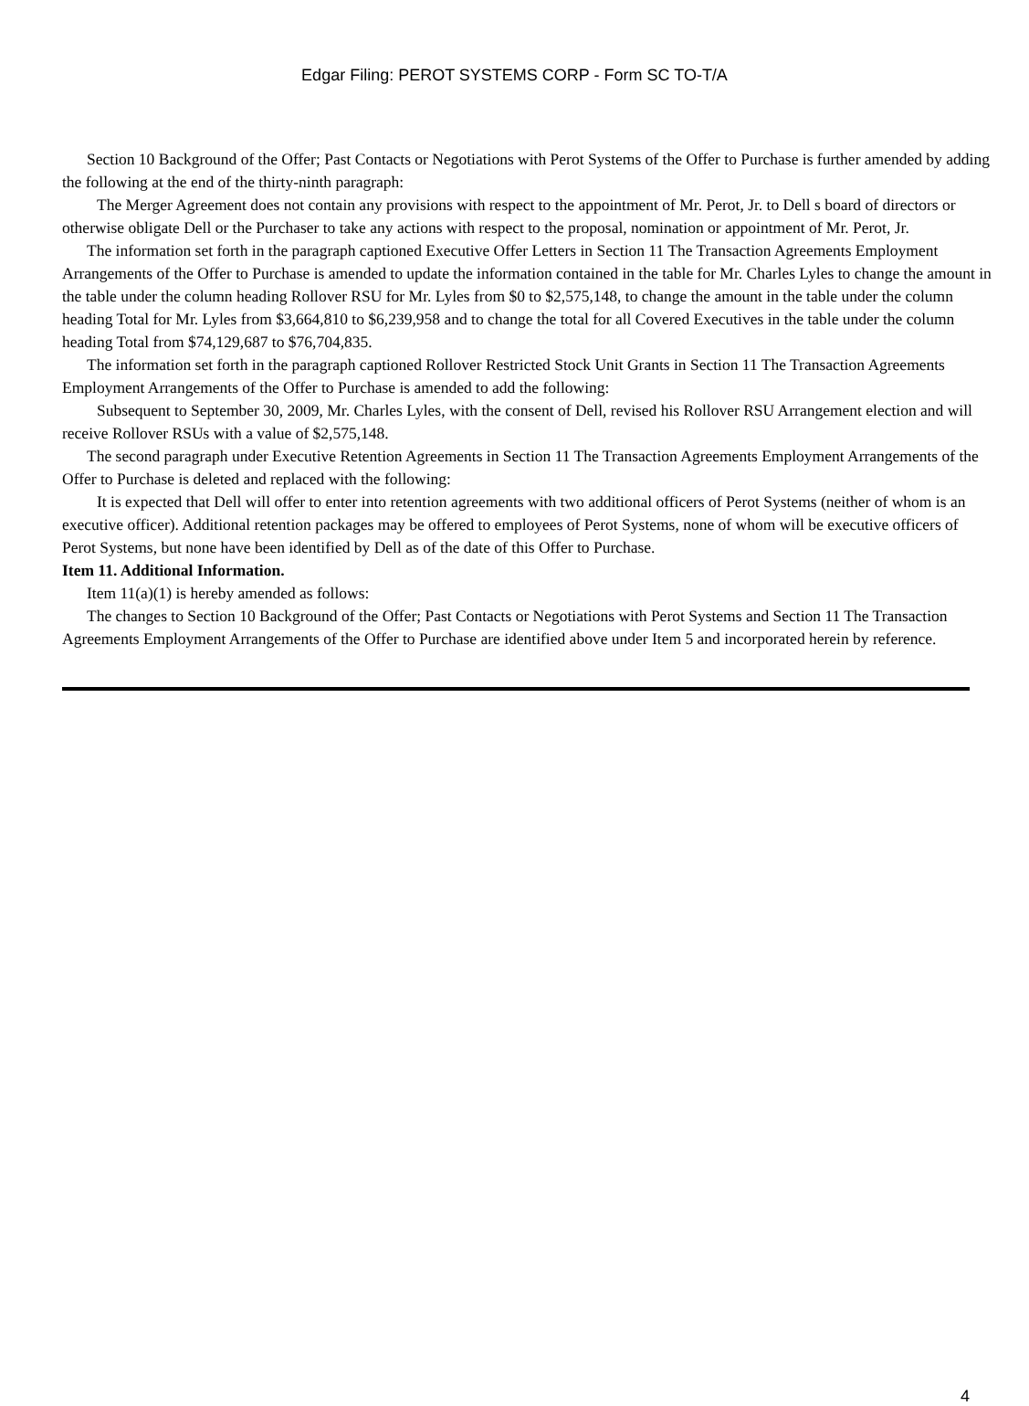Edgar Filing: PEROT SYSTEMS CORP - Form SC TO-T/A
Section 10 Background of the Offer; Past Contacts or Negotiations with Perot Systems of the Offer to Purchase is further amended by adding the following at the end of the thirty-ninth paragraph:
The Merger Agreement does not contain any provisions with respect to the appointment of Mr. Perot, Jr. to Dell s board of directors or otherwise obligate Dell or the Purchaser to take any actions with respect to the proposal, nomination or appointment of Mr. Perot, Jr.
The information set forth in the paragraph captioned Executive Offer Letters in Section 11 The Transaction Agreements Employment Arrangements of the Offer to Purchase is amended to update the information contained in the table for Mr. Charles Lyles to change the amount in the table under the column heading Rollover RSU for Mr. Lyles from $0 to $2,575,148, to change the amount in the table under the column heading Total for Mr. Lyles from $3,664,810 to $6,239,958 and to change the total for all Covered Executives in the table under the column heading Total from $74,129,687 to $76,704,835.
The information set forth in the paragraph captioned Rollover Restricted Stock Unit Grants in Section 11 The Transaction Agreements Employment Arrangements of the Offer to Purchase is amended to add the following:
Subsequent to September 30, 2009, Mr. Charles Lyles, with the consent of Dell, revised his Rollover RSU Arrangement election and will receive Rollover RSUs with a value of $2,575,148.
The second paragraph under Executive Retention Agreements in Section 11 The Transaction Agreements Employment Arrangements of the Offer to Purchase is deleted and replaced with the following:
It is expected that Dell will offer to enter into retention agreements with two additional officers of Perot Systems (neither of whom is an executive officer). Additional retention packages may be offered to employees of Perot Systems, none of whom will be executive officers of Perot Systems, but none have been identified by Dell as of the date of this Offer to Purchase.
Item 11. Additional Information.
Item 11(a)(1) is hereby amended as follows:
The changes to Section 10 Background of the Offer; Past Contacts or Negotiations with Perot Systems and Section 11 The Transaction Agreements Employment Arrangements of the Offer to Purchase are identified above under Item 5 and incorporated herein by reference.
4